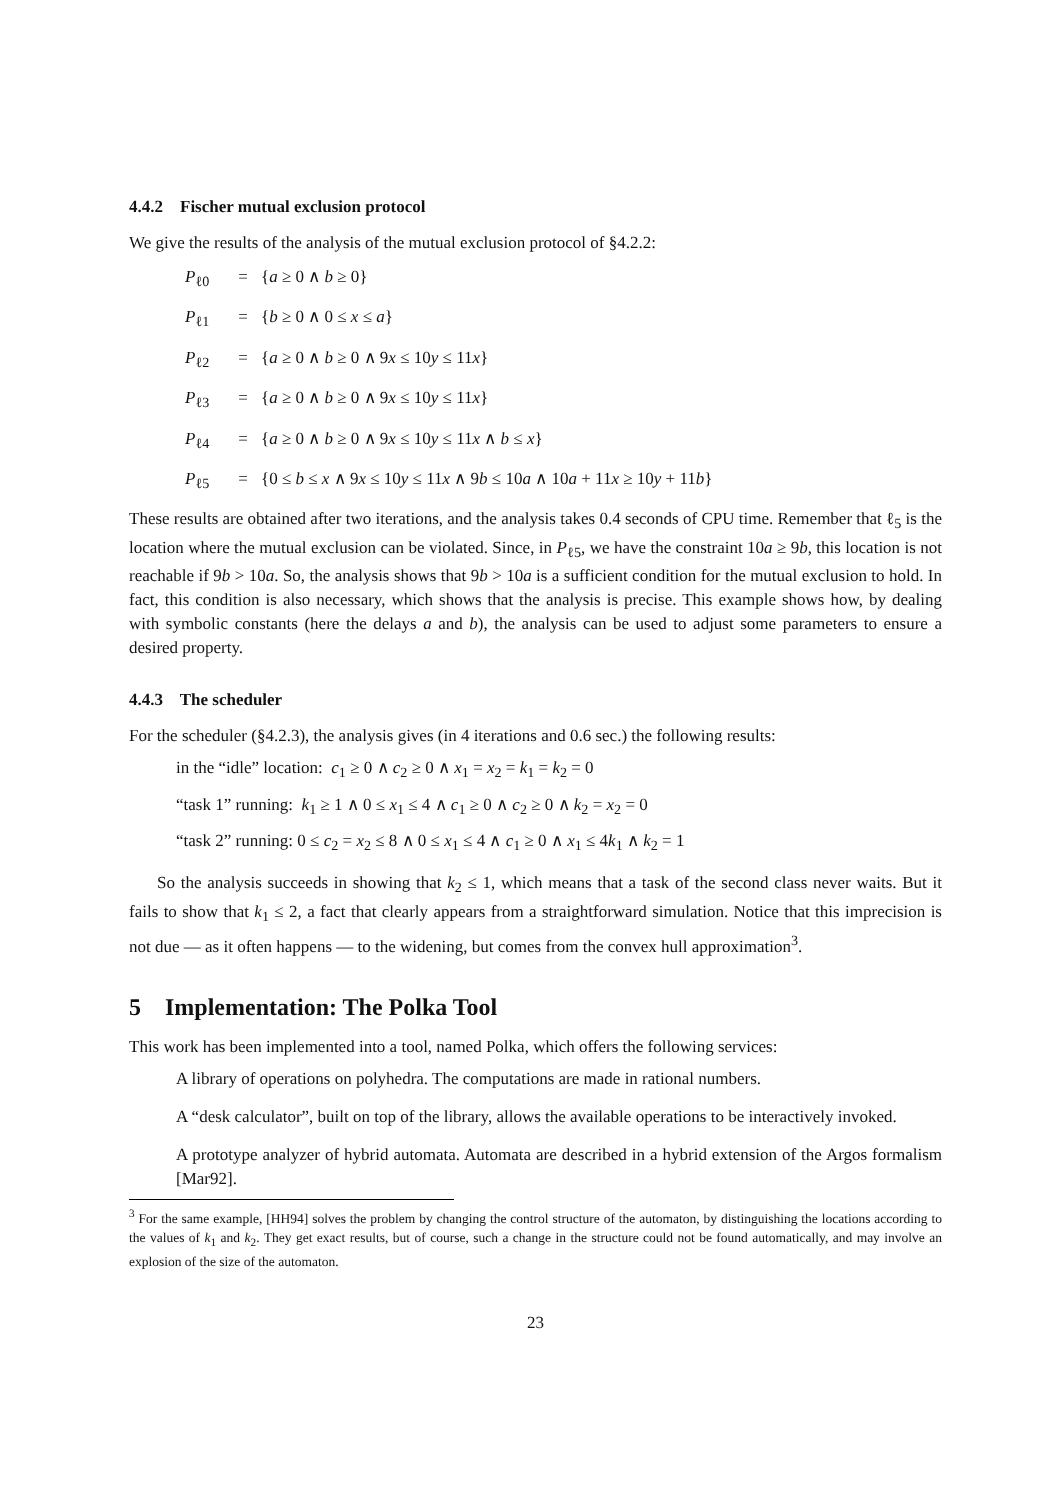4.4.2 Fischer mutual exclusion protocol
We give the results of the analysis of the mutual exclusion protocol of §4.2.2:
P<sub>ℓ0</sub> = {a ≥ 0 ∧ b ≥ 0}
P<sub>ℓ1</sub> = {b ≥ 0 ∧ 0 ≤ x ≤ a}
P<sub>ℓ2</sub> = {a ≥ 0 ∧ b ≥ 0 ∧ 9x ≤ 10y ≤ 11x}
P<sub>ℓ3</sub> = {a ≥ 0 ∧ b ≥ 0 ∧ 9x ≤ 10y ≤ 11x}
P<sub>ℓ4</sub> = {a ≥ 0 ∧ b ≥ 0 ∧ 9x ≤ 10y ≤ 11x ∧ b ≤ x}
P<sub>ℓ5</sub> = {0 ≤ b ≤ x ∧ 9x ≤ 10y ≤ 11x ∧ 9b ≤ 10a ∧ 10a + 11x ≥ 10y + 11b}
These results are obtained after two iterations, and the analysis takes 0.4 seconds of CPU time. Remember that ℓ<sub>5</sub> is the location where the mutual exclusion can be violated. Since, in P<sub>ℓ5</sub>, we have the constraint 10a ≥ 9b, this location is not reachable if 9b > 10a. So, the analysis shows that 9b > 10a is a sufficient condition for the mutual exclusion to hold. In fact, this condition is also necessary, which shows that the analysis is precise. This example shows how, by dealing with symbolic constants (here the delays a and b), the analysis can be used to adjust some parameters to ensure a desired property.
4.4.3 The scheduler
For the scheduler (§4.2.3), the analysis gives (in 4 iterations and 0.6 sec.) the following results:
in the “idle” location: c<sub>1</sub> ≥ 0 ∧ c<sub>2</sub> ≥ 0 ∧ x<sub>1</sub> = x<sub>2</sub> = k<sub>1</sub> = k<sub>2</sub> = 0
“task 1” running: k<sub>1</sub> ≥ 1 ∧ 0 ≤ x<sub>1</sub> ≤ 4 ∧ c<sub>1</sub> ≥ 0 ∧ c<sub>2</sub> ≥ 0 ∧ k<sub>2</sub> = x<sub>2</sub> = 0
“task 2” running: 0 ≤ c<sub>2</sub> = x<sub>2</sub> ≤ 8 ∧ 0 ≤ x<sub>1</sub> ≤ 4 ∧ c<sub>1</sub> ≥ 0 ∧ x<sub>1</sub> ≤ 4k<sub>1</sub> ∧ k<sub>2</sub> = 1
So the analysis succeeds in showing that k<sub>2</sub> ≤ 1, which means that a task of the second class never waits. But it fails to show that k<sub>1</sub> ≤ 2, a fact that clearly appears from a straightforward simulation. Notice that this imprecision is not due — as it often happens — to the widening, but comes from the convex hull approximation<sup>3</sup>.
5 Implementation: The Polka Tool
This work has been implemented into a tool, named Polka, which offers the following services:
A library of operations on polyhedra. The computations are made in rational numbers.
A “desk calculator”, built on top of the library, allows the available operations to be interactively invoked.
A prototype analyzer of hybrid automata. Automata are described in a hybrid extension of the Argos formalism [Mar92].
<sup>3</sup> For the same example, [HH94] solves the problem by changing the control structure of the automaton, by distinguishing the locations according to the values of k<sub>1</sub> and k<sub>2</sub>. They get exact results, but of course, such a change in the structure could not be found automatically, and may involve an explosion of the size of the automaton.
23